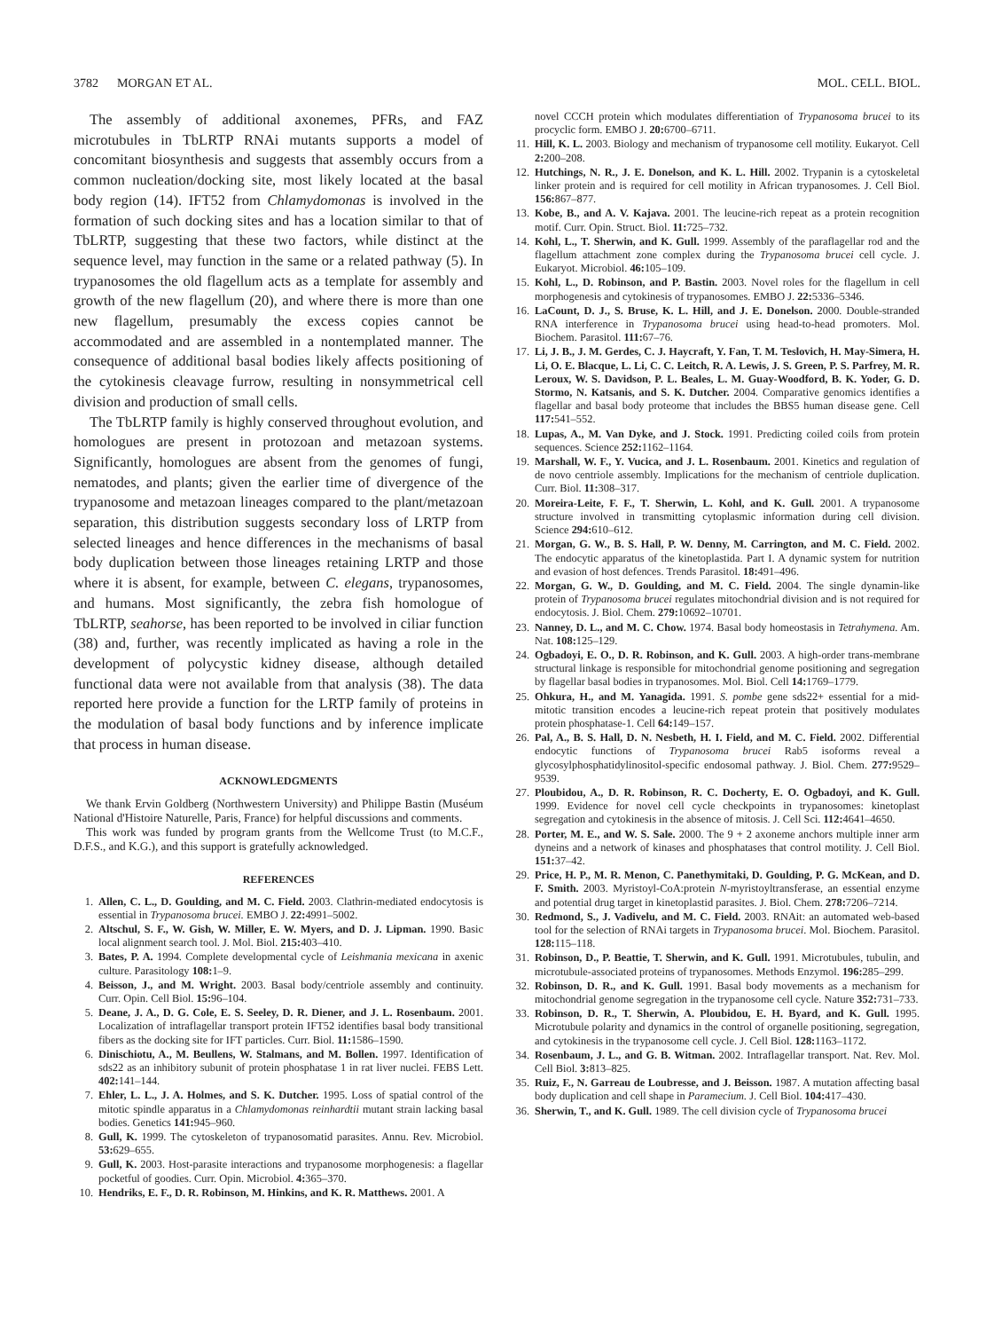3782 MORGAN ET AL. MOL. CELL. BIOL.
The assembly of additional axonemes, PFRs, and FAZ microtubules in TbLRTP RNAi mutants supports a model of concomitant biosynthesis and suggests that assembly occurs from a common nucleation/docking site, most likely located at the basal body region (14). IFT52 from Chlamydomonas is involved in the formation of such docking sites and has a location similar to that of TbLRTP, suggesting that these two factors, while distinct at the sequence level, may function in the same or a related pathway (5). In trypanosomes the old flagellum acts as a template for assembly and growth of the new flagellum (20), and where there is more than one new flagellum, presumably the excess copies cannot be accommodated and are assembled in a nontemplated manner. The consequence of additional basal bodies likely affects positioning of the cytokinesis cleavage furrow, resulting in nonsymmetrical cell division and production of small cells.
The TbLRTP family is highly conserved throughout evolution, and homologues are present in protozoan and metazoan systems. Significantly, homologues are absent from the genomes of fungi, nematodes, and plants; given the earlier time of divergence of the trypanosome and metazoan lineages compared to the plant/metazoan separation, this distribution suggests secondary loss of LRTP from selected lineages and hence differences in the mechanisms of basal body duplication between those lineages retaining LRTP and those where it is absent, for example, between C. elegans, trypanosomes, and humans. Most significantly, the zebra fish homologue of TbLRTP, seahorse, has been reported to be involved in ciliar function (38) and, further, was recently implicated as having a role in the development of polycystic kidney disease, although detailed functional data were not available from that analysis (38). The data reported here provide a function for the LRTP family of proteins in the modulation of basal body functions and by inference implicate that process in human disease.
ACKNOWLEDGMENTS
We thank Ervin Goldberg (Northwestern University) and Philippe Bastin (Muséum National d'Histoire Naturelle, Paris, France) for helpful discussions and comments.
This work was funded by program grants from the Wellcome Trust (to M.C.F., D.F.S., and K.G.), and this support is gratefully acknowledged.
REFERENCES
1. Allen, C. L., D. Goulding, and M. C. Field. 2003. Clathrin-mediated endocytosis is essential in Trypanosoma brucei. EMBO J. 22: 4991–5002.
2. Altschul, S. F., W. Gish, W. Miller, E. W. Myers, and D. J. Lipman. 1990. Basic local alignment search tool. J. Mol. Biol. 215: 403–410.
3. Bates, P. A. 1994. Complete developmental cycle of Leishmania mexicana in axenic culture. Parasitology 108: 1–9.
4. Beisson, J., and M. Wright. 2003. Basal body/centriole assembly and continuity. Curr. Opin. Cell Biol. 15: 96–104.
5. Deane, J. A., D. G. Cole, E. S. Seeley, D. R. Diener, and J. L. Rosenbaum. 2001. Localization of intraflagellar transport protein IFT52 identifies basal body transitional fibers as the docking site for IFT particles. Curr. Biol. 11: 1586–1590.
6. Dinischiotu, A., M. Beullens, W. Stalmans, and M. Bollen. 1997. Identification of sds22 as an inhibitory subunit of protein phosphatase 1 in rat liver nuclei. FEBS Lett. 402: 141–144.
7. Ehler, L. L., J. A. Holmes, and S. K. Dutcher. 1995. Loss of spatial control of the mitotic spindle apparatus in a Chlamydomonas reinhardtii mutant strain lacking basal bodies. Genetics 141: 945–960.
8. Gull, K. 1999. The cytoskeleton of trypanosomatid parasites. Annu. Rev. Microbiol. 53: 629–655.
9. Gull, K. 2003. Host-parasite interactions and trypanosome morphogenesis: a flagellar pocketful of goodies. Curr. Opin. Microbiol. 4: 365–370.
10. Hendriks, E. F., D. R. Robinson, M. Hinkins, and K. R. Matthews. 2001. A
novel CCCH protein which modulates differentiation of Trypanosoma brucei to its procyclic form. EMBO J. 20: 6700–6711.
11. Hill, K. L. 2003. Biology and mechanism of trypanosome cell motility. Eukaryot. Cell 2: 200–208.
12. Hutchings, N. R., J. E. Donelson, and K. L. Hill. 2002. Trypanin is a cytoskeletal linker protein and is required for cell motility in African trypanosomes. J. Cell Biol. 156: 867–877.
13. Kobe, B., and A. V. Kajava. 2001. The leucine-rich repeat as a protein recognition motif. Curr. Opin. Struct. Biol. 11: 725–732.
14. Kohl, L., T. Sherwin, and K. Gull. 1999. Assembly of the paraflagellar rod and the flagellum attachment zone complex during the Trypanosoma brucei cell cycle. J. Eukaryot. Microbiol. 46: 105–109.
15. Kohl, L., D. Robinson, and P. Bastin. 2003. Novel roles for the flagellum in cell morphogenesis and cytokinesis of trypanosomes. EMBO J. 22: 5336–5346.
16. LaCount, D. J., S. Bruse, K. L. Hill, and J. E. Donelson. 2000. Double-stranded RNA interference in Trypanosoma brucei using head-to-head promoters. Mol. Biochem. Parasitol. 111: 67–76.
17. Li, J. B., J. M. Gerdes, C. J. Haycraft, Y. Fan, T. M. Teslovich, H. May-Simera, H. Li, O. E. Blacque, L. Li, C. C. Leitch, R. A. Lewis, J. S. Green, P. S. Parfrey, M. R. Leroux, W. S. Davidson, P. L. Beales, L. M. Guay-Woodford, B. K. Yoder, G. D. Stormo, N. Katsanis, and S. K. Dutcher. 2004. Comparative genomics identifies a flagellar and basal body proteome that includes the BBS5 human disease gene. Cell 117: 541–552.
18. Lupas, A., M. Van Dyke, and J. Stock. 1991. Predicting coiled coils from protein sequences. Science 252: 1162–1164.
19. Marshall, W. F., Y. Vucica, and J. L. Rosenbaum. 2001. Kinetics and regulation of de novo centriole assembly. Implications for the mechanism of centriole duplication. Curr. Biol. 11: 308–317.
20. Moreira-Leite, F. F., T. Sherwin, L. Kohl, and K. Gull. 2001. A trypanosome structure involved in transmitting cytoplasmic information during cell division. Science 294: 610–612.
21. Morgan, G. W., B. S. Hall, P. W. Denny, M. Carrington, and M. C. Field. 2002. The endocytic apparatus of the kinetoplastida. Part I. A dynamic system for nutrition and evasion of host defences. Trends Parasitol. 18: 491–496.
22. Morgan, G. W., D. Goulding, and M. C. Field. 2004. The single dynamin-like protein of Trypanosoma brucei regulates mitochondrial division and is not required for endocytosis. J. Biol. Chem. 279: 10692–10701.
23. Nanney, D. L., and M. C. Chow. 1974. Basal body homeostasis in Tetrahymena. Am. Nat. 108: 125–129.
24. Ogbadoyi, E. O., D. R. Robinson, and K. Gull. 2003. A high-order trans-membrane structural linkage is responsible for mitochondrial genome positioning and segregation by flagellar basal bodies in trypanosomes. Mol. Biol. Cell 14: 1769–1779.
25. Ohkura, H., and M. Yanagida. 1991. S. pombe gene sds22+ essential for a mid-mitotic transition encodes a leucine-rich repeat protein that positively modulates protein phosphatase-1. Cell 64: 149–157.
26. Pal, A., B. S. Hall, D. N. Nesbeth, H. I. Field, and M. C. Field. 2002. Differential endocytic functions of Trypanosoma brucei Rab5 isoforms reveal a glycosylphosphatidylinositol-specific endosomal pathway. J. Biol. Chem. 277: 9529–9539.
27. Ploubidou, A., D. R. Robinson, R. C. Docherty, E. O. Ogbadoyi, and K. Gull. 1999. Evidence for novel cell cycle checkpoints in trypanosomes: kinetoplast segregation and cytokinesis in the absence of mitosis. J. Cell Sci. 112: 4641–4650.
28. Porter, M. E., and W. S. Sale. 2000. The 9 + 2 axoneme anchors multiple inner arm dyneins and a network of kinases and phosphatases that control motility. J. Cell Biol. 151: 37–42.
29. Price, H. P., M. R. Menon, C. Panethymitaki, D. Goulding, P. G. McKean, and D. F. Smith. 2003. Myristoyl-CoA:protein N-myristoyltransferase, an essential enzyme and potential drug target in kinetoplastid parasites. J. Biol. Chem. 278: 7206–7214.
30. Redmond, S., J. Vadivelu, and M. C. Field. 2003. RNAit: an automated web-based tool for the selection of RNAi targets in Trypanosoma brucei. Mol. Biochem. Parasitol. 128: 115–118.
31. Robinson, D., P. Beattie, T. Sherwin, and K. Gull. 1991. Microtubules, tubulin, and microtubule-associated proteins of trypanosomes. Methods Enzymol. 196: 285–299.
32. Robinson, D. R., and K. Gull. 1991. Basal body movements as a mechanism for mitochondrial genome segregation in the trypanosome cell cycle. Nature 352: 731–733.
33. Robinson, D. R., T. Sherwin, A. Ploubidou, E. H. Byard, and K. Gull. 1995. Microtubule polarity and dynamics in the control of organelle positioning, segregation, and cytokinesis in the trypanosome cell cycle. J. Cell Biol. 128: 1163–1172.
34. Rosenbaum, J. L., and G. B. Witman. 2002. Intraflagellar transport. Nat. Rev. Mol. Cell Biol. 3: 813–825.
35. Ruiz, F., N. Garreau de Loubresse, and J. Beisson. 1987. A mutation affecting basal body duplication and cell shape in Paramecium. J. Cell Biol. 104: 417–430.
36. Sherwin, T., and K. Gull. 1989. The cell division cycle of Trypanosoma brucei